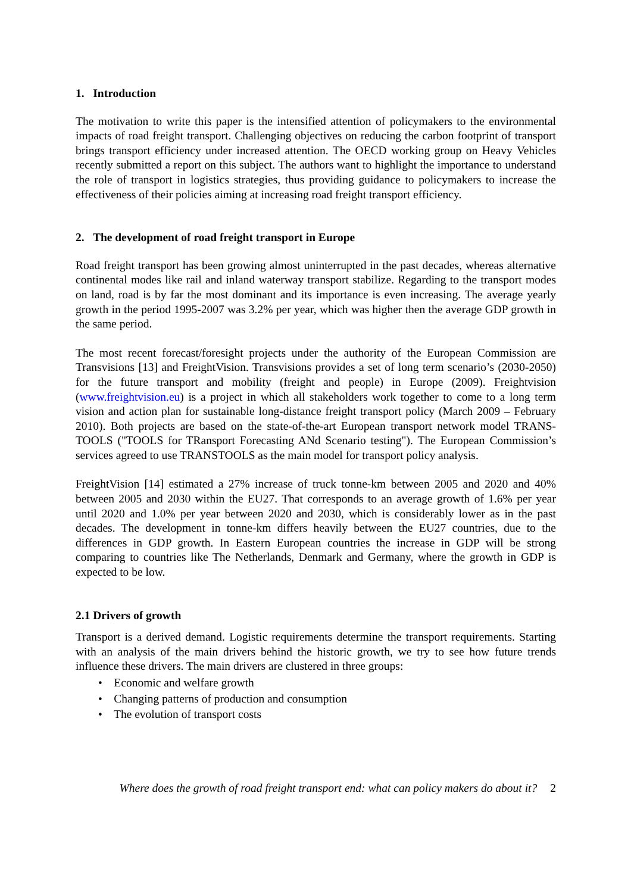1. Introduction
The motivation to write this paper is the intensified attention of policymakers to the environmental impacts of road freight transport. Challenging objectives on reducing the carbon footprint of transport brings transport efficiency under increased attention. The OECD working group on Heavy Vehicles recently submitted a report on this subject. The authors want to highlight the importance to understand the role of transport in logistics strategies, thus providing guidance to policymakers to increase the effectiveness of their policies aiming at increasing road freight transport efficiency.
2. The development of road freight transport in Europe
Road freight transport has been growing almost uninterrupted in the past decades, whereas alternative continental modes like rail and inland waterway transport stabilize. Regarding to the transport modes on land, road is by far the most dominant and its importance is even increasing. The average yearly growth in the period 1995-2007 was 3.2% per year, which was higher then the average GDP growth in the same period.
The most recent forecast/foresight projects under the authority of the European Commission are Transvisions [13] and FreightVision. Transvisions provides a set of long term scenario’s (2030-2050) for the future transport and mobility (freight and people) in Europe (2009). Freightvision (www.freightvision.eu) is a project in which all stakeholders work together to come to a long term vision and action plan for sustainable long-distance freight transport policy (March 2009 – February 2010). Both projects are based on the state-of-the-art European transport network model TRANS-TOOLS ("TOOLS for TRansport Forecasting ANd Scenario testing"). The European Commission’s services agreed to use TRANSTOOLS as the main model for transport policy analysis.
FreightVision [14] estimated a 27% increase of truck tonne-km between 2005 and 2020 and 40% between 2005 and 2030 within the EU27. That corresponds to an average growth of 1.6% per year until 2020 and 1.0% per year between 2020 and 2030, which is considerably lower as in the past decades. The development in tonne-km differs heavily between the EU27 countries, due to the differences in GDP growth. In Eastern European countries the increase in GDP will be strong comparing to countries like The Netherlands, Denmark and Germany, where the growth in GDP is expected to be low.
2.1 Drivers of growth
Transport is a derived demand. Logistic requirements determine the transport requirements. Starting with an analysis of the main drivers behind the historic growth, we try to see how future trends influence these drivers. The main drivers are clustered in three groups:
• Economic and welfare growth
• Changing patterns of production and consumption
• The evolution of transport costs
Where does the growth of road freight transport end: what can policy makers do about it? 2